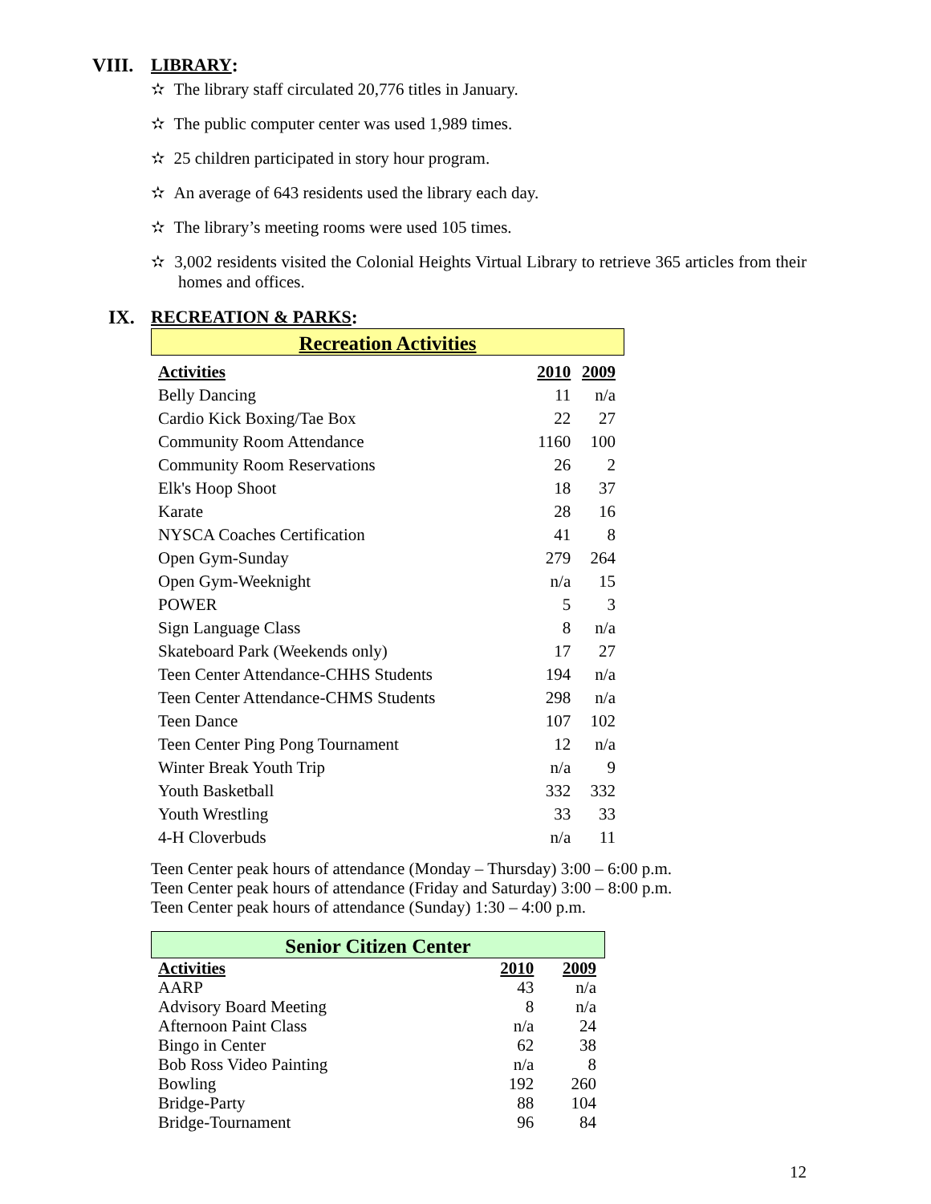VIII. LIBRARY:
✫ The library staff circulated 20,776 titles in January.
✫ The public computer center was used 1,989 times.
✫ 25 children participated in story hour program.
✫ An average of 643 residents used the library each day.
✫ The library’s meeting rooms were used 105 times.
✫ 3,002 residents visited the Colonial Heights Virtual Library to retrieve 365 articles from their homes and offices.
IX. RECREATION & PARKS:
Recreation Activities
| Activities | 2010 | 2009 |
| --- | --- | --- |
| Belly Dancing | 11 | n/a |
| Cardio Kick Boxing/Tae Box | 22 | 27 |
| Community Room Attendance | 1160 | 100 |
| Community Room Reservations | 26 | 2 |
| Elk's Hoop Shoot | 18 | 37 |
| Karate | 28 | 16 |
| NYSCA Coaches Certification | 41 | 8 |
| Open Gym-Sunday | 279 | 264 |
| Open Gym-Weeknight | n/a | 15 |
| POWER | 5 | 3 |
| Sign Language Class | 8 | n/a |
| Skateboard Park (Weekends only) | 17 | 27 |
| Teen Center Attendance-CHHS Students | 194 | n/a |
| Teen Center Attendance-CHMS Students | 298 | n/a |
| Teen Dance | 107 | 102 |
| Teen Center Ping Pong Tournament | 12 | n/a |
| Winter Break Youth Trip | n/a | 9 |
| Youth Basketball | 332 | 332 |
| Youth Wrestling | 33 | 33 |
| 4-H Cloverbuds | n/a | 11 |
Teen Center peak hours of attendance (Monday – Thursday) 3:00 – 6:00 p.m.
Teen Center peak hours of attendance (Friday and Saturday) 3:00 – 8:00 p.m.
Teen Center peak hours of attendance (Sunday) 1:30 – 4:00 p.m.
Senior Citizen Center
| Activities | 2010 | 2009 |
| --- | --- | --- |
| AARP | 43 | n/a |
| Advisory Board Meeting | 8 | n/a |
| Afternoon Paint Class | n/a | 24 |
| Bingo in Center | 62 | 38 |
| Bob Ross Video Painting | n/a | 8 |
| Bowling | 192 | 260 |
| Bridge-Party | 88 | 104 |
| Bridge-Tournament | 96 | 84 |
12